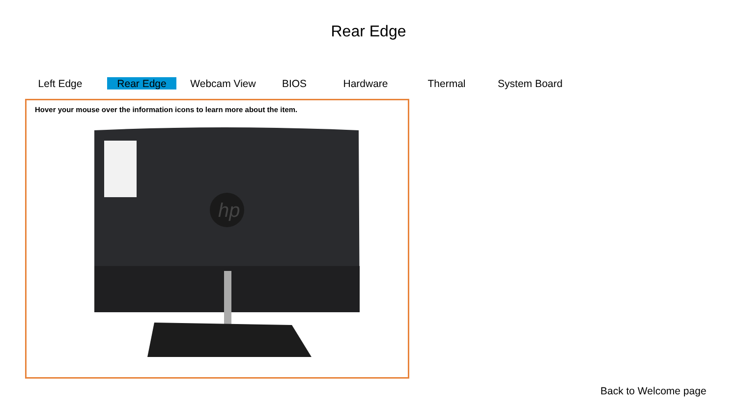Rear Edge
Left Edge Rear Edge Webcam View BIOS Hardware Thermal System Board
Hover your mouse over the information icons to learn more about the item.
hp
Back to Welcome page